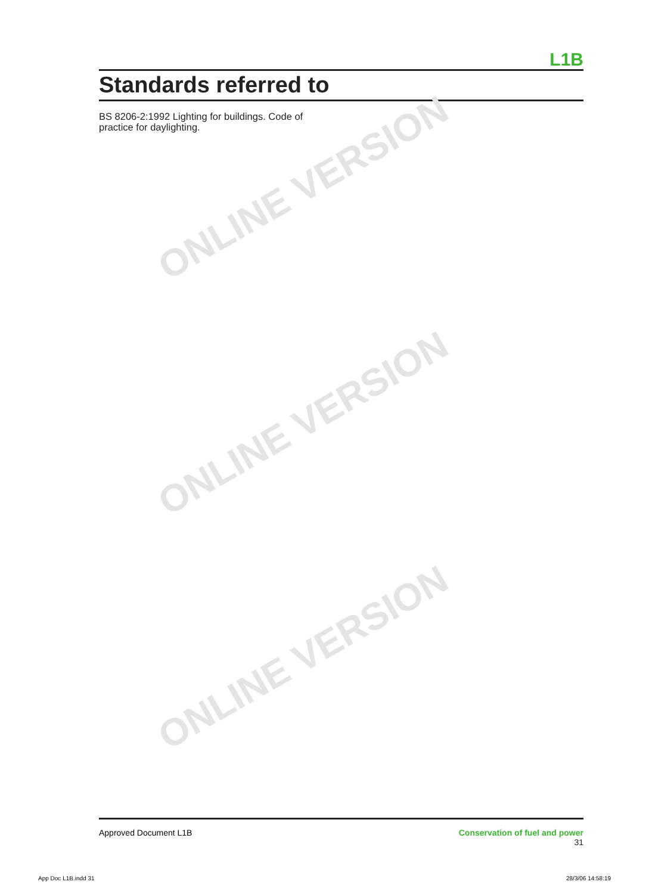L1B
Standards referred to
BS 8206-2:1992 Lighting for buildings. Code of practice for daylighting.
ONLINE VERSION
ONLINE VERSION
ONLINE VERSION
Approved Document L1B Conservation of fuel and power
31
App Doc L1B.indd 31 28/3/06 14:58:19